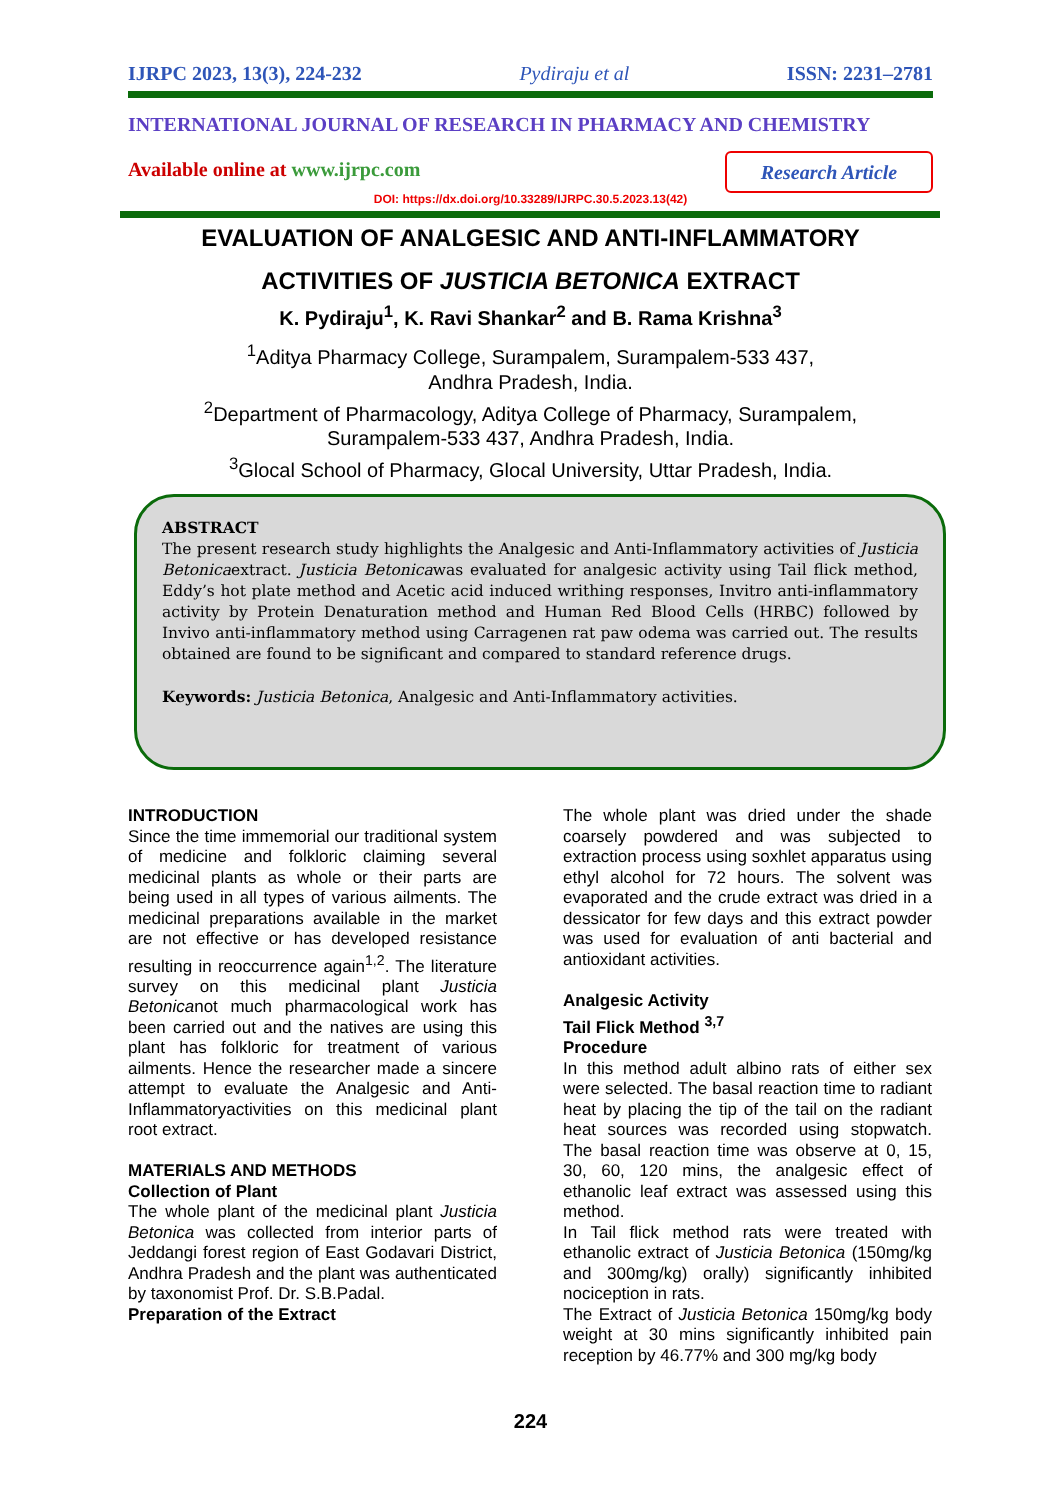IJRPC 2023, 13(3), 224-232 Pydiraju et al ISSN: 2231–2781
INTERNATIONAL JOURNAL OF RESEARCH IN PHARMACY AND CHEMISTRY
Available online at www.ijrpc.com
Research Article
DOI: https://dx.doi.org/10.33289/IJRPC.30.5.2023.13(42)
EVALUATION OF ANALGESIC AND ANTI-INFLAMMATORY
ACTIVITIES OF JUSTICIA BETONICA EXTRACT
K. Pydiraju<sup>1</sup>, K. Ravi Shankar<sup>2</sup> and B. Rama Krishna<sup>3</sup>
<sup>1</sup> Aditya Pharmacy College, Surampalem, Surampalem-533 437,
Andhra Pradesh, India.
<sup>2</sup> Department of Pharmacology, Aditya College of Pharmacy, Surampalem,
Surampalem-533 437, Andhra Pradesh, India.
<sup>3</sup> Glocal School of Pharmacy, Glocal University, Uttar Pradesh, India.
ABSTRACT
The present research study highlights the Analgesic and Anti-Inflammatory activities of Justicia Betonicaextract. Justicia Betonicawas evaluated for analgesic activity using Tail flick method, Eddy’s hot plate method and Acetic acid induced writhing responses, Invitro anti-inflammatory activity by Protein Denaturation method and Human Red Blood Cells (HRBC) followed by Invivo anti-inflammatory method using Carragenen rat paw odema was carried out. The results obtained are found to be significant and compared to standard reference drugs.
Keywords: Justicia Betonica, Analgesic and Anti-Inflammatory activities.
INTRODUCTION
Since the time immemorial our traditional system of medicine and folkloric claiming several medicinal plants as whole or their parts are being used in all types of various ailments. The medicinal preparations available in the market are not effective or has developed resistance resulting in reoccurrence again<sup>1,2</sup>. The literature survey on this medicinal plant Justicia Betonicanot much pharmacological work has been carried out and the natives are using this plant has folkloric for treatment of various ailments. Hence the researcher made a sincere attempt to evaluate the Analgesic and Anti-Inflammatoryactivities on this medicinal plant root extract.
MATERIALS AND METHODS
Collection of Plant
The whole plant of the medicinal plant Justicia Betonica was collected from interior parts of Jeddangi forest region of East Godavari District, Andhra Pradesh and the plant was authenticated by taxonomist Prof. Dr. S.B.Padal.
Preparation of the Extract
The whole plant was dried under the shade coarsely powdered and was subjected to extraction process using soxhlet apparatus using ethyl alcohol for 72 hours. The solvent was evaporated and the crude extract was dried in a dessicator for few days and this extract powder was used for evaluation of anti bacterial and antioxidant activities.
Analgesic Activity
Tail Flick Method <sup>3,7</sup>
Procedure
In this method adult albino rats of either sex were selected. The basal reaction time to radiant heat by placing the tip of the tail on the radiant heat sources was recorded using stopwatch. The basal reaction time was observe at 0, 15, 30, 60, 120 mins, the analgesic effect of ethanolic leaf extract was assessed using this method.
In Tail flick method rats were treated with ethanolic extract of Justicia Betonica (150mg/kg and 300mg/kg) orally) significantly inhibited nociception in rats.
The Extract of Justicia Betonica 150mg/kg body weight at 30 mins significantly inhibited pain reception by 46.77% and 300 mg/kg body
224